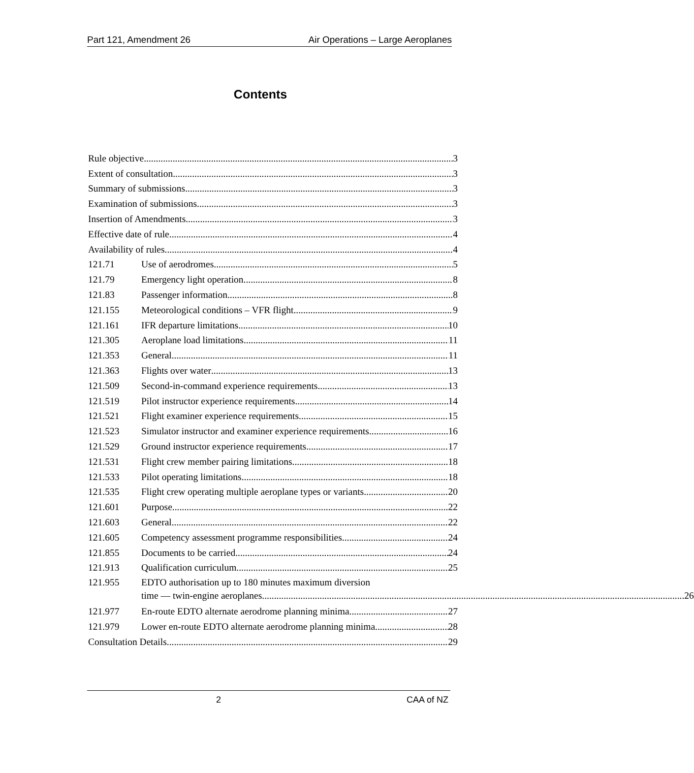Part 121, Amendment 26 Air Operations – Large Aeroplanes
Contents
Rule objective 3
Extent of consultation 3
Summary of submissions 3
Examination of submissions 3
Insertion of Amendments 3
Effective date of rule 4
Availability of rules 4
121.71
Use of aerodromes 5
121.79
Emergency light operation 8
121.83
Passenger information 8
121.155
Meteorological conditions – VFR flight 9
121.161
IFR departure limitations 10
121.305
Aeroplane load limitations 11
121.353
General 11
121.363
Flights over water 13
121.509
Second-in-command experience requirements 13
121.519
Pilot instructor experience requirements 14
121.521
Flight examiner experience requirements 15
121.523
Simulator instructor and examiner experience requirements 16
121.529
Ground instructor experience requirements 17
121.531
Flight crew member pairing limitations 18
121.533
Pilot operating limitations 18
121.535
Flight crew operating multiple aeroplane types or variants 20
121.601
Purpose 22
121.603
General 22
121.605
Competency assessment programme responsibilities 24
121.855
Documents to be carried 24
121.913
Qualification curriculum 25
121.955 EDTO authorisation up to 180 minutes maximum diversion
time — twin-engine aeroplanes 26
121.977
En-route EDTO alternate aerodrome planning minima 27
121.979
Lower en-route EDTO alternate aerodrome planning minima 28
Consultation Details 29
2 CAA of NZ